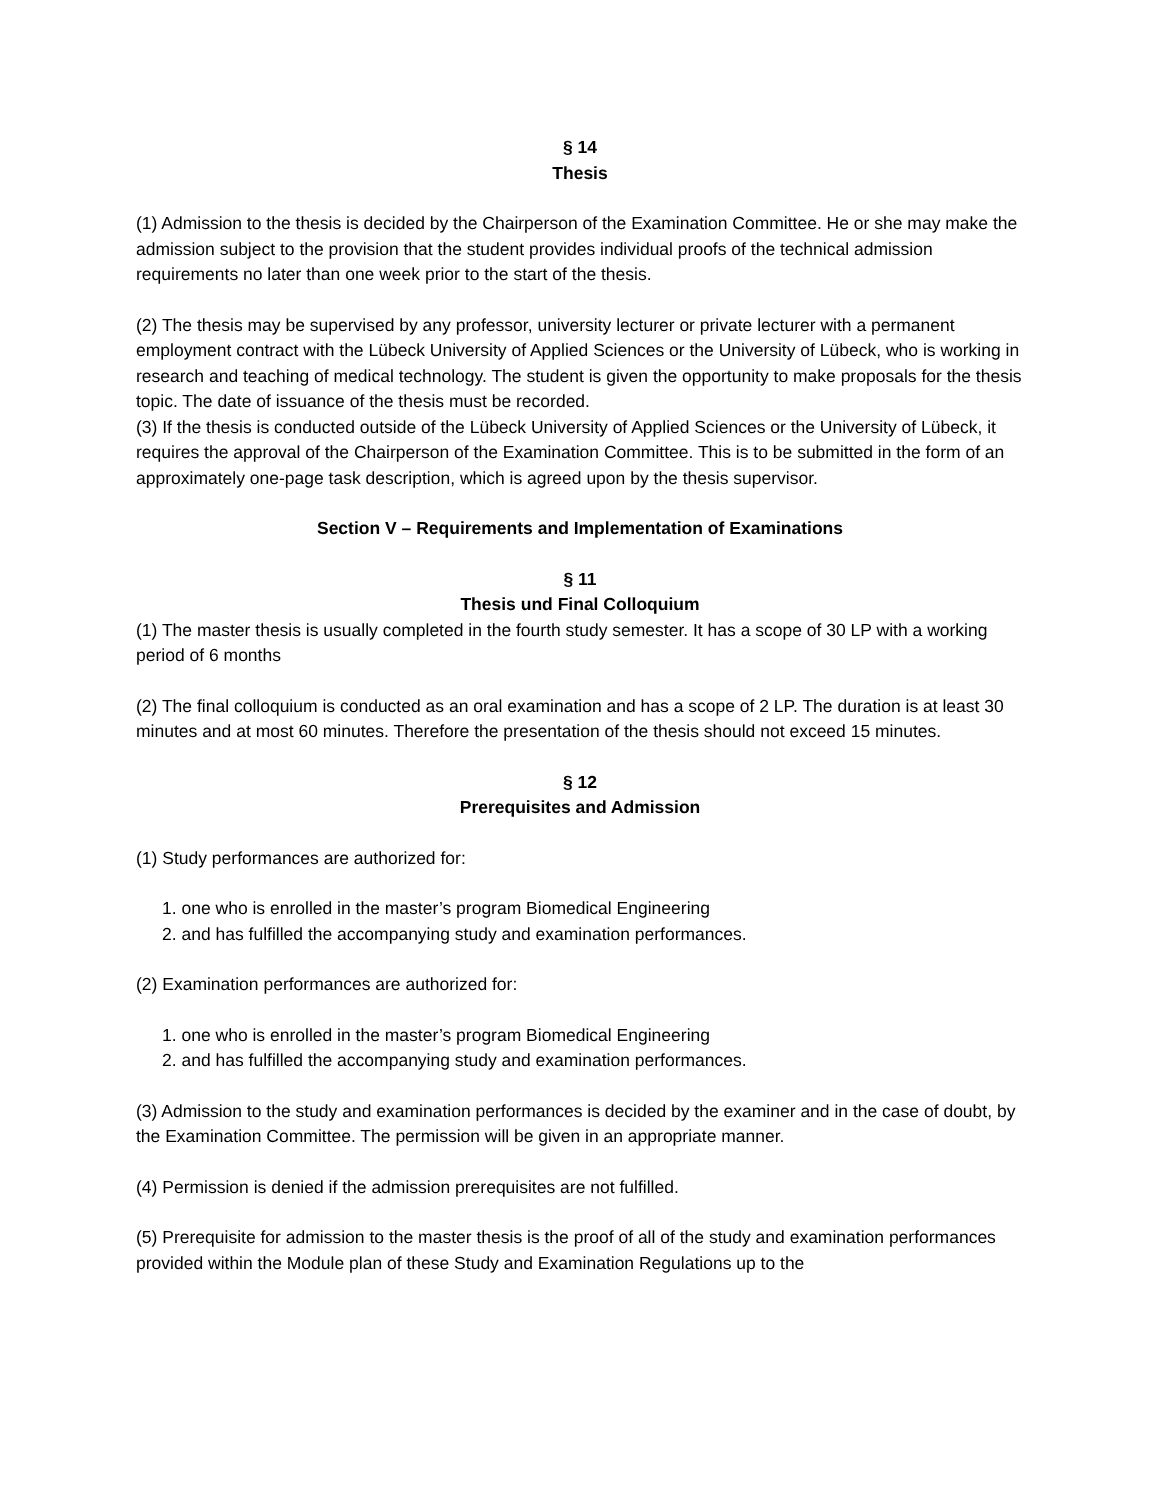§ 14
Thesis
(1) Admission to the thesis is decided by the Chairperson of the Examination Committee. He or she may make the admission subject to the provision that the student provides individual proofs of the technical admission requirements no later than one week prior to the start of the thesis.
(2) The thesis may be supervised by any professor, university lecturer or private lecturer with a permanent employment contract with the Lübeck University of Applied Sciences or the University of Lübeck, who is working in research and teaching of medical technology. The student is given the opportunity to make proposals for the thesis topic. The date of issuance of the thesis must be recorded.
(3) If the thesis is conducted outside of the Lübeck University of Applied Sciences or the University of Lübeck, it requires the approval of the Chairperson of the Examination Committee. This is to be submitted in the form of an approximately one-page task description, which is agreed upon by the thesis supervisor.
Section V – Requirements and Implementation of Examinations
§ 11
Thesis und Final Colloquium
(1) The master thesis is usually completed in the fourth study semester. It has a scope of 30 LP with a working period of 6 months
(2) The final colloquium is conducted as an oral examination and has a scope of 2 LP. The duration is at least 30 minutes and at most 60 minutes. Therefore the presentation of the thesis should not exceed 15 minutes.
§ 12
Prerequisites and Admission
(1) Study performances are authorized for:
1. one who is enrolled in the master’s program Biomedical Engineering
2. and has fulfilled the accompanying study and examination performances.
(2) Examination performances are authorized for:
1. one who is enrolled in the master’s program Biomedical Engineering
2. and has fulfilled the accompanying study and examination performances.
(3) Admission to the study and examination performances is decided by the examiner and in the case of doubt, by the Examination Committee. The permission will be given in an appropriate manner.
(4) Permission is denied if the admission prerequisites are not fulfilled.
(5) Prerequisite for admission to the master thesis is the proof of all of the study and examination performances provided within the Module plan of these Study and Examination Regulations up to the